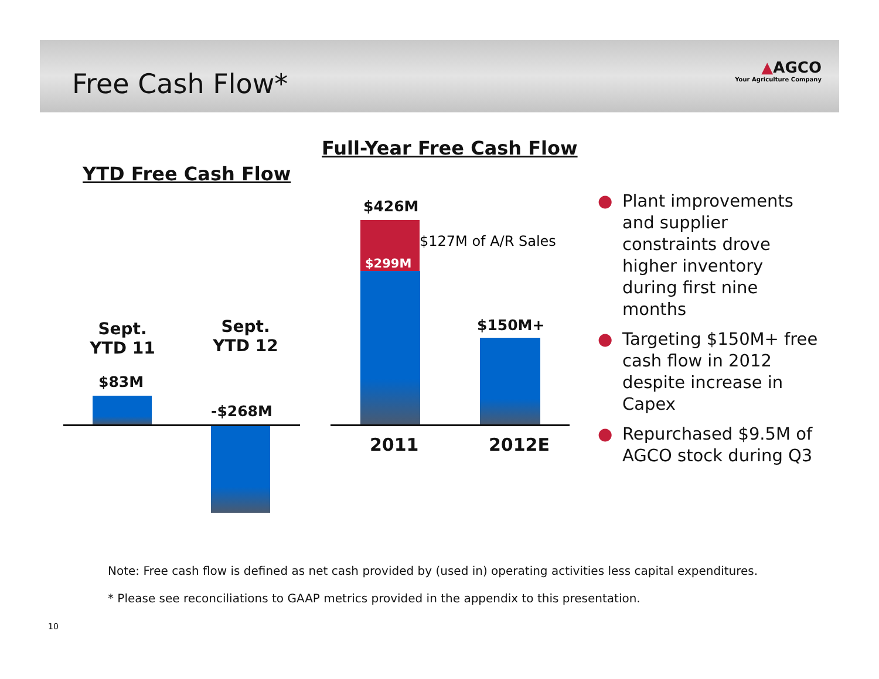Free Cash Flow*
▲AGCO
Your Agriculture Company
YTD Free Cash Flow
Full-Year Free Cash Flow
Sept. YTD 11
Sept. YTD 12
$83M
-$268M
$426M
$299M
$127M of A/R Sales
$150M+
2011 2012E
● Plant improvements and supplier constraints drove higher inventory during first nine months
● Targeting $150M+ free cash flow in 2012 despite increase in Capex
● Repurchased $9.5M of AGCO stock during Q3
Note: Free cash flow is defined as net cash provided by (used in) operating activities less capital expenditures.
* Please see reconciliations to GAAP metrics provided in the appendix to this presentation.
10